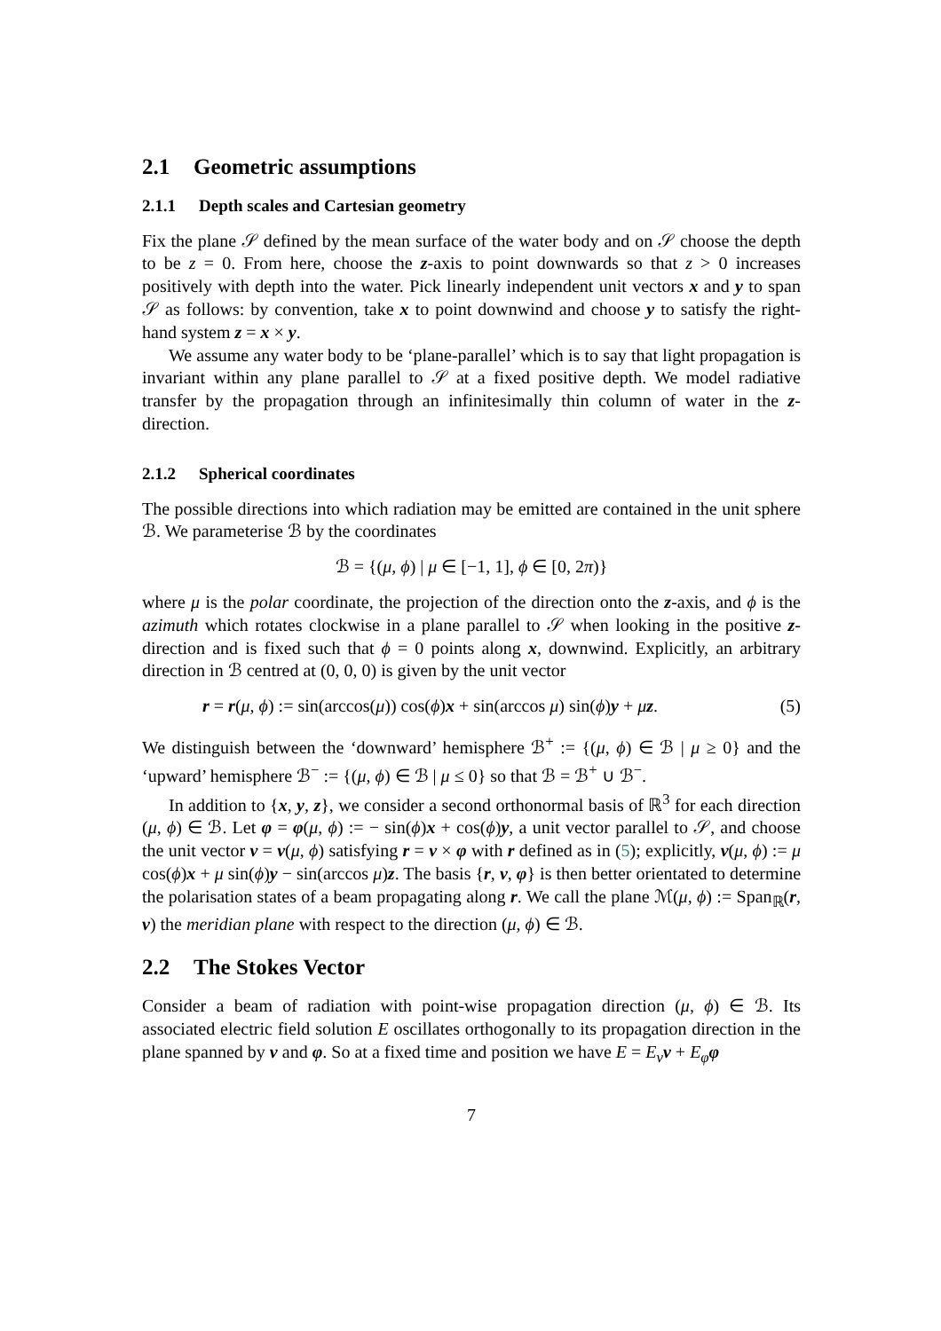2.1 Geometric assumptions
2.1.1 Depth scales and Cartesian geometry
Fix the plane 𝒮 defined by the mean surface of the water body and on 𝒮 choose the depth to be z = 0. From here, choose the z-axis to point downwards so that z > 0 increases positively with depth into the water. Pick linearly independent unit vectors x and y to span 𝒮 as follows: by convention, take x to point downwind and choose y to satisfy the right-hand system z = x × y.
We assume any water body to be ‘plane-parallel’ which is to say that light propagation is invariant within any plane parallel to 𝒮 at a fixed positive depth. We model radiative transfer by the propagation through an infinitesimally thin column of water in the z-direction.
2.1.2 Spherical coordinates
The possible directions into which radiation may be emitted are contained in the unit sphere ℬ. We parameterise ℬ by the coordinates
ℬ = {(μ, ϕ) | μ ∈ [−1, 1], ϕ ∈ [0, 2π)}
where μ is the polar coordinate, the projection of the direction onto the z-axis, and ϕ is the azimuth which rotates clockwise in a plane parallel to 𝒮 when looking in the positive z-direction and is fixed such that ϕ = 0 points along x, downwind. Explicitly, an arbitrary direction in ℬ centred at (0, 0, 0) is given by the unit vector
r = r(μ, ϕ) := sin(arccos(μ)) cos(ϕ)x + sin(arccos μ) sin(ϕ)y + μz. (5)
We distinguish between the ‘downward’ hemisphere ℬ<sup>+</sup> := {(μ, ϕ) ∈ ℬ | μ ≥ 0} and the ‘upward’ hemisphere ℬ<sup>−</sup> := {(μ, ϕ) ∈ ℬ | μ ≤ 0} so that ℬ = ℬ<sup>+</sup> ∪ ℬ<sup>−</sup>.
In addition to {x, y, z}, we consider a second orthonormal basis of ℝ<sup>3</sup> for each direction (μ, ϕ) ∈ ℬ. Let φ = φ(μ, ϕ) := − sin(ϕ)x + cos(ϕ)y, a unit vector parallel to 𝒮, and choose the unit vector ν = ν(μ, ϕ) satisfying r = ν × φ with r defined as in (5); explicitly, ν(μ, ϕ) := μ cos(ϕ)x + μ sin(ϕ)y − sin(arccos μ)z. The basis {r, ν, φ} is then better orientated to determine the polarisation states of a beam propagating along r. We call the plane ℳ(μ, ϕ) := Span<sub>ℝ</sub>(r, ν) the meridian plane with respect to the direction (μ, ϕ) ∈ ℬ.
2.2 The Stokes Vector
Consider a beam of radiation with point-wise propagation direction (μ, ϕ) ∈ ℬ. Its associated electric field solution E oscillates orthogonally to its propagation direction in the plane spanned by ν and φ. So at a fixed time and position we have E = E<sub>ν</sub> ν + E<sub>φ</sub> φ
7